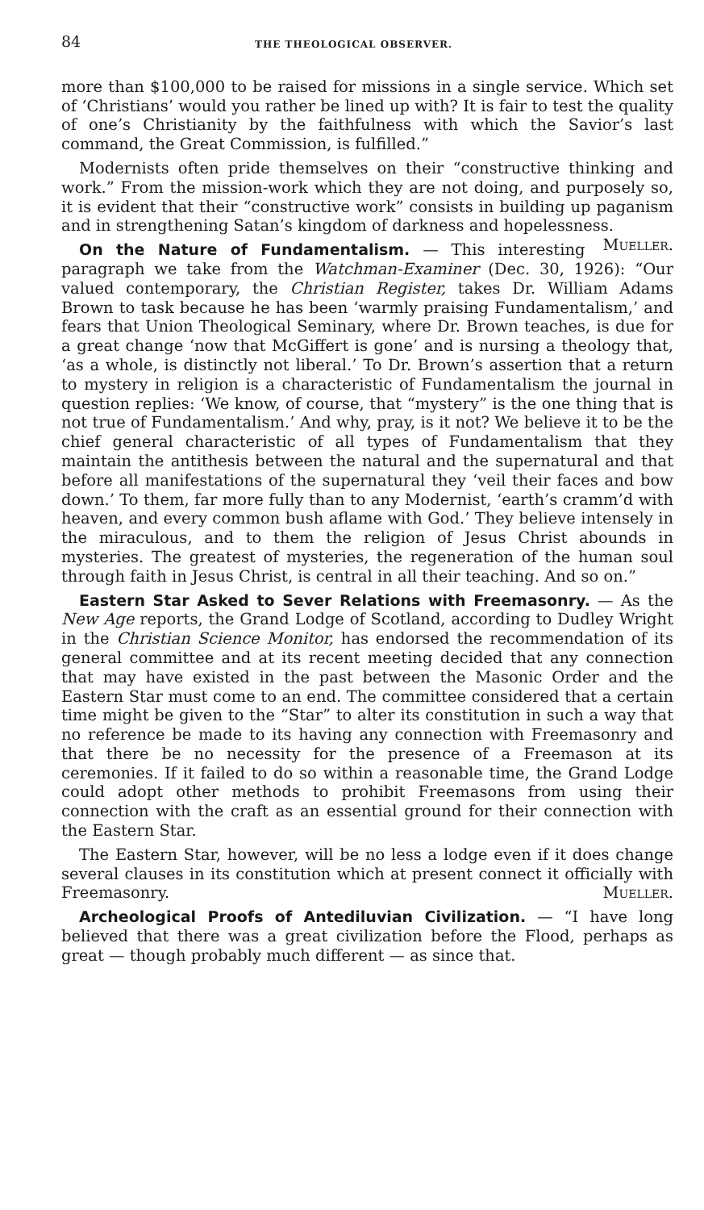84 THE THEOLOGICAL OBSERVER.
more than $100,000 to be raised for missions in a single service. Which set of ‘Christians’ would you rather be lined up with? It is fair to test the quality of one’s Christianity by the faithfulness with which the Savior’s last command, the Great Commission, is fulfilled.”
Modernists often pride themselves on their “constructive thinking and work.” From the mission-work which they are not doing, and purposely so, it is evident that their “constructive work” consists in building up paganism and in strengthening Satan’s kingdom of darkness and hopelessness. Mueller.
On the Nature of Fundamentalism. — This interesting paragraph we take from the Watchman-Examiner (Dec. 30, 1926): “Our valued contemporary, the Christian Register, takes Dr. William Adams Brown to task because he has been ‘warmly praising Fundamentalism,’ and fears that Union Theological Seminary, where Dr. Brown teaches, is due for a great change ‘now that McGiffert is gone’ and is nursing a theology that, ‘as a whole, is distinctly not liberal.’ To Dr. Brown’s assertion that a return to mystery in religion is a characteristic of Fundamentalism the journal in question replies: ‘We know, of course, that “mystery” is the one thing that is not true of Fundamentalism.’ And why, pray, is it not? We believe it to be the chief general characteristic of all types of Fundamentalism that they maintain the antithesis between the natural and the supernatural and that before all manifestations of the supernatural they ‘veil their faces and bow down.’ To them, far more fully than to any Modernist, ‘earth’s cramm’d with heaven, and every common bush aflame with God.’ They believe intensely in the miraculous, and to them the religion of Jesus Christ abounds in mysteries. The greatest of mysteries, the regeneration of the human soul through faith in Jesus Christ, is central in all their teaching. And so on.”
Eastern Star Asked to Sever Relations with Freemasonry. — As the New Age reports, the Grand Lodge of Scotland, according to Dudley Wright in the Christian Science Monitor, has endorsed the recommendation of its general committee and at its recent meeting decided that any connection that may have existed in the past between the Masonic Order and the Eastern Star must come to an end. The committee considered that a certain time might be given to the “Star” to alter its constitution in such a way that no reference be made to its having any connection with Freemasonry and that there be no necessity for the presence of a Freemason at its ceremonies. If it failed to do so within a reasonable time, the Grand Lodge could adopt other methods to prohibit Freemasons from using their connection with the craft as an essential ground for their connection with the Eastern Star.
The Eastern Star, however, will be no less a lodge even if it does change several clauses in its constitution which at present connect it officially with Freemasonry. Mueller.
Archeological Proofs of Antediluvian Civilization. — “I have long believed that there was a great civilization before the Flood, perhaps as great — though probably much different — as since that.